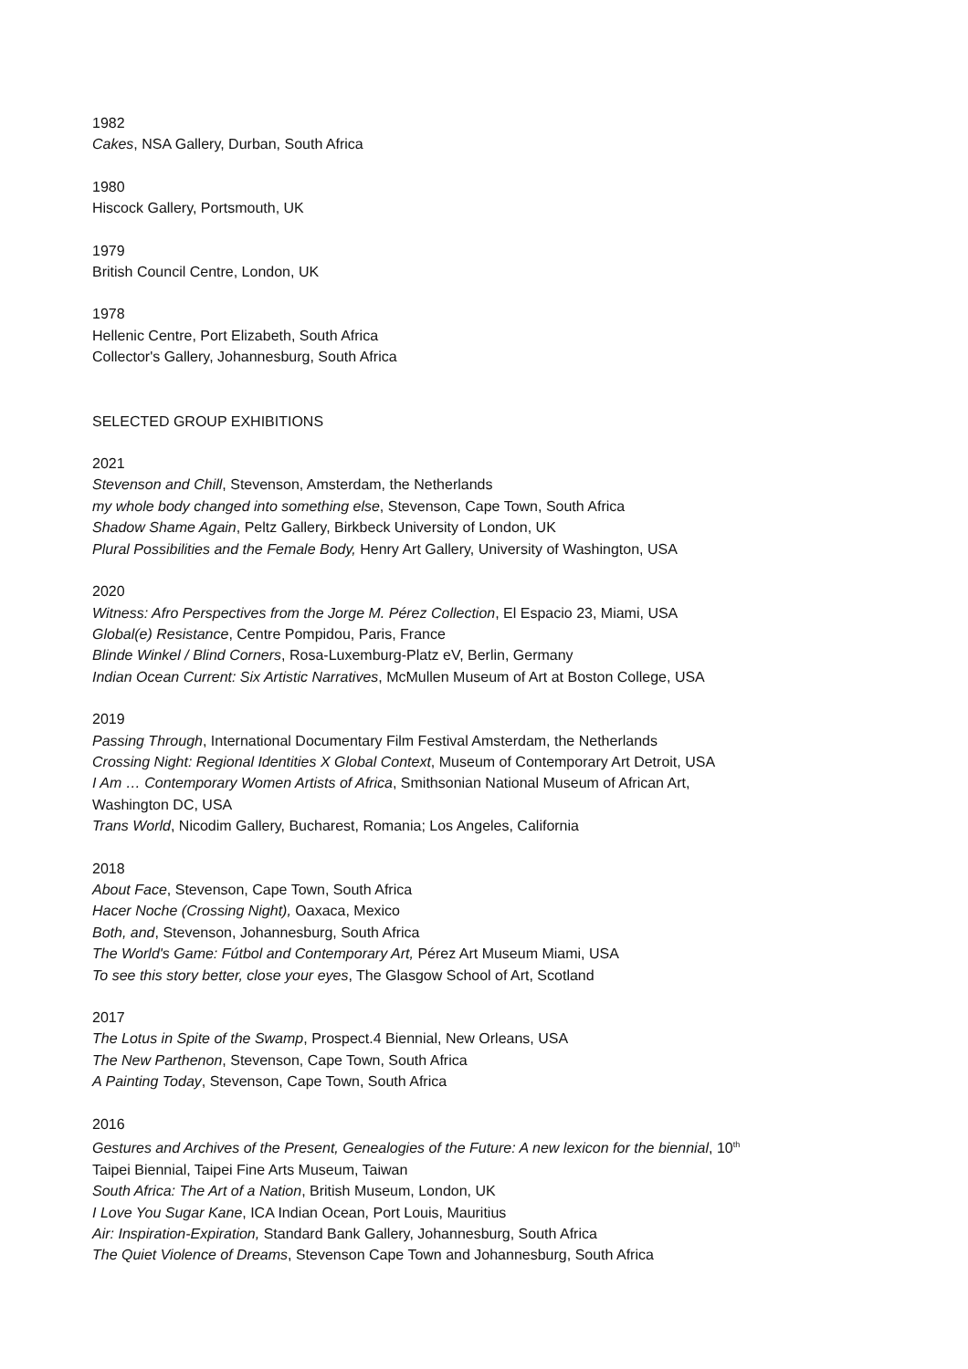1982
Cakes, NSA Gallery, Durban, South Africa
1980
Hiscock Gallery, Portsmouth, UK
1979
British Council Centre, London, UK
1978
Hellenic Centre, Port Elizabeth, South Africa
Collector's Gallery, Johannesburg, South Africa
SELECTED GROUP EXHIBITIONS
2021
Stevenson and Chill, Stevenson, Amsterdam, the Netherlands
my whole body changed into something else, Stevenson, Cape Town, South Africa
Shadow Shame Again, Peltz Gallery, Birkbeck University of London, UK
Plural Possibilities and the Female Body, Henry Art Gallery, University of Washington, USA
2020
Witness: Afro Perspectives from the Jorge M. Pérez Collection, El Espacio 23, Miami, USA
Global(e) Resistance, Centre Pompidou, Paris, France
Blinde Winkel / Blind Corners, Rosa-Luxemburg-Platz eV, Berlin, Germany
Indian Ocean Current: Six Artistic Narratives, McMullen Museum of Art at Boston College, USA
2019
Passing Through, International Documentary Film Festival Amsterdam, the Netherlands
Crossing Night: Regional Identities X Global Context, Museum of Contemporary Art Detroit, USA
I Am … Contemporary Women Artists of Africa, Smithsonian National Museum of African Art,
Washington DC, USA
Trans World, Nicodim Gallery, Bucharest, Romania; Los Angeles, California
2018
About Face, Stevenson, Cape Town, South Africa
Hacer Noche (Crossing Night), Oaxaca, Mexico
Both, and, Stevenson, Johannesburg, South Africa
The World's Game: Fútbol and Contemporary Art, Pérez Art Museum Miami, USA
To see this story better, close your eyes, The Glasgow School of Art, Scotland
2017
The Lotus in Spite of the Swamp, Prospect.4 Biennial, New Orleans, USA
The New Parthenon, Stevenson, Cape Town, South Africa
A Painting Today, Stevenson, Cape Town, South Africa
2016
Gestures and Archives of the Present, Genealogies of the Future: A new lexicon for the biennial, 10<sup>th</sup>
Taipei Biennial, Taipei Fine Arts Museum, Taiwan
South Africa: The Art of a Nation, British Museum, London, UK
I Love You Sugar Kane, ICA Indian Ocean, Port Louis, Mauritius
Air: Inspiration-Expiration, Standard Bank Gallery, Johannesburg, South Africa
The Quiet Violence of Dreams, Stevenson Cape Town and Johannesburg, South Africa